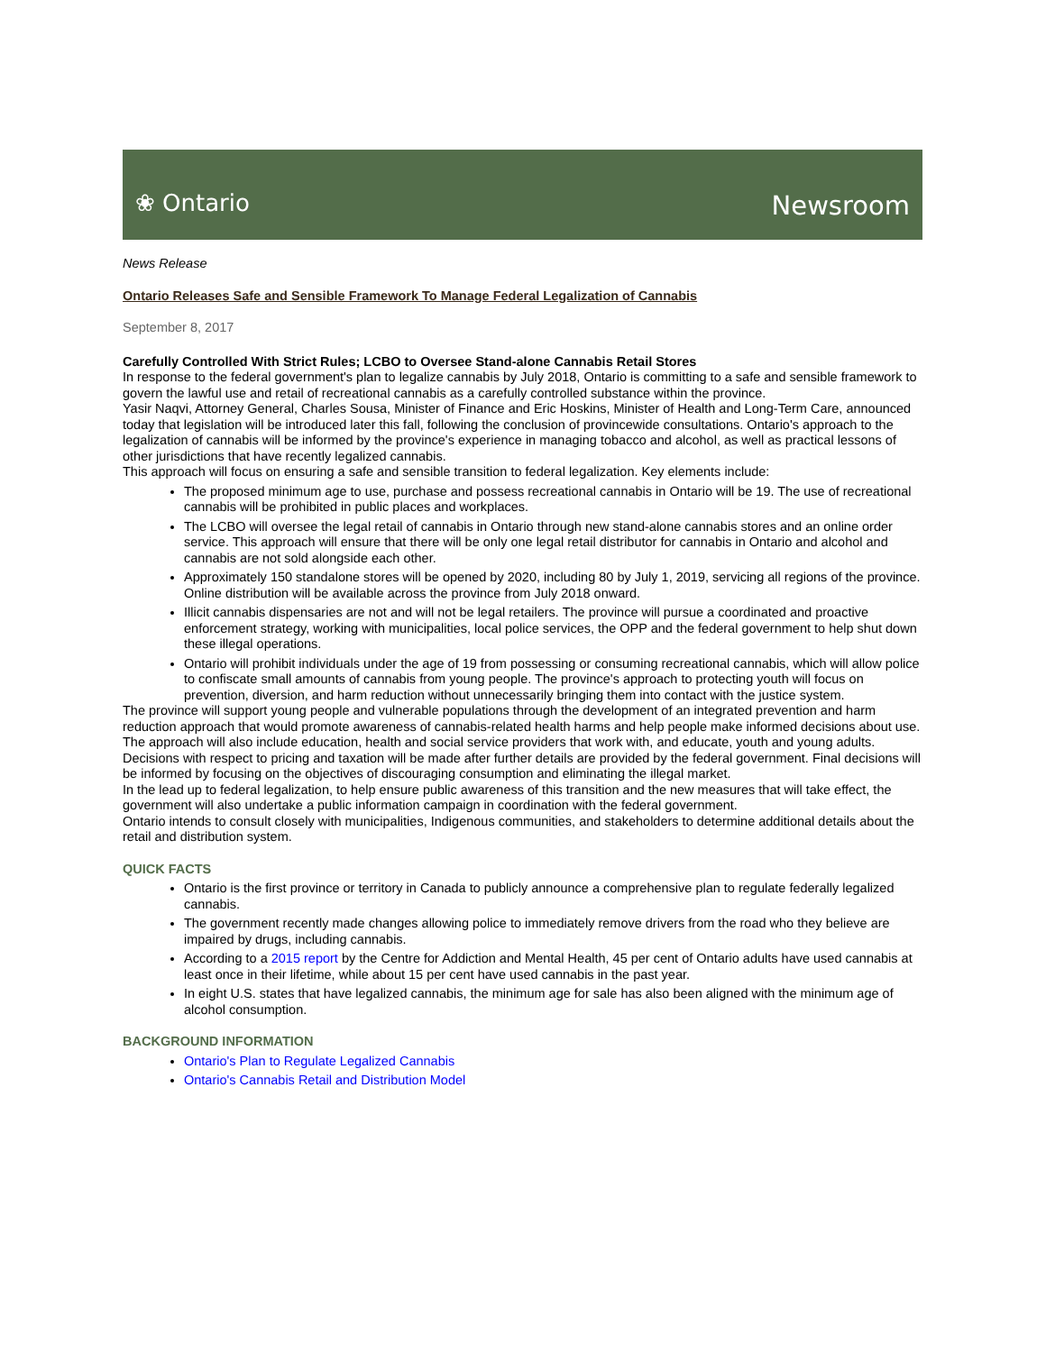❀ Ontario Newsroom
News Release
Ontario Releases Safe and Sensible Framework To Manage Federal Legalization of Cannabis
September 8, 2017
Carefully Controlled With Strict Rules; LCBO to Oversee Stand-alone Cannabis Retail Stores
In response to the federal government's plan to legalize cannabis by July 2018, Ontario is committing to a safe and sensible framework to govern the lawful use and retail of recreational cannabis as a carefully controlled substance within the province.
Yasir Naqvi, Attorney General, Charles Sousa, Minister of Finance and Eric Hoskins, Minister of Health and Long-Term Care, announced today that legislation will be introduced later this fall, following the conclusion of provincewide consultations. Ontario's approach to the legalization of cannabis will be informed by the province's experience in managing tobacco and alcohol, as well as practical lessons of other jurisdictions that have recently legalized cannabis.
This approach will focus on ensuring a safe and sensible transition to federal legalization. Key elements include:
The proposed minimum age to use, purchase and possess recreational cannabis in Ontario will be 19. The use of recreational cannabis will be prohibited in public places and workplaces.
The LCBO will oversee the legal retail of cannabis in Ontario through new stand-alone cannabis stores and an online order service. This approach will ensure that there will be only one legal retail distributor for cannabis in Ontario and alcohol and cannabis are not sold alongside each other.
Approximately 150 standalone stores will be opened by 2020, including 80 by July 1, 2019, servicing all regions of the province. Online distribution will be available across the province from July 2018 onward.
Illicit cannabis dispensaries are not and will not be legal retailers. The province will pursue a coordinated and proactive enforcement strategy, working with municipalities, local police services, the OPP and the federal government to help shut down these illegal operations.
Ontario will prohibit individuals under the age of 19 from possessing or consuming recreational cannabis, which will allow police to confiscate small amounts of cannabis from young people. The province's approach to protecting youth will focus on prevention, diversion, and harm reduction without unnecessarily bringing them into contact with the justice system.
The province will support young people and vulnerable populations through the development of an integrated prevention and harm reduction approach that would promote awareness of cannabis-related health harms and help people make informed decisions about use. The approach will also include education, health and social service providers that work with, and educate, youth and young adults.
Decisions with respect to pricing and taxation will be made after further details are provided by the federal government. Final decisions will be informed by focusing on the objectives of discouraging consumption and eliminating the illegal market.
In the lead up to federal legalization, to help ensure public awareness of this transition and the new measures that will take effect, the government will also undertake a public information campaign in coordination with the federal government.
Ontario intends to consult closely with municipalities, Indigenous communities, and stakeholders to determine additional details about the retail and distribution system.
QUICK FACTS
Ontario is the first province or territory in Canada to publicly announce a comprehensive plan to regulate federally legalized cannabis.
The government recently made changes allowing police to immediately remove drivers from the road who they believe are impaired by drugs, including cannabis.
According to a 2015 report by the Centre for Addiction and Mental Health, 45 per cent of Ontario adults have used cannabis at least once in their lifetime, while about 15 per cent have used cannabis in the past year.
In eight U.S. states that have legalized cannabis, the minimum age for sale has also been aligned with the minimum age of alcohol consumption.
BACKGROUND INFORMATION
Ontario's Plan to Regulate Legalized Cannabis
Ontario's Cannabis Retail and Distribution Model